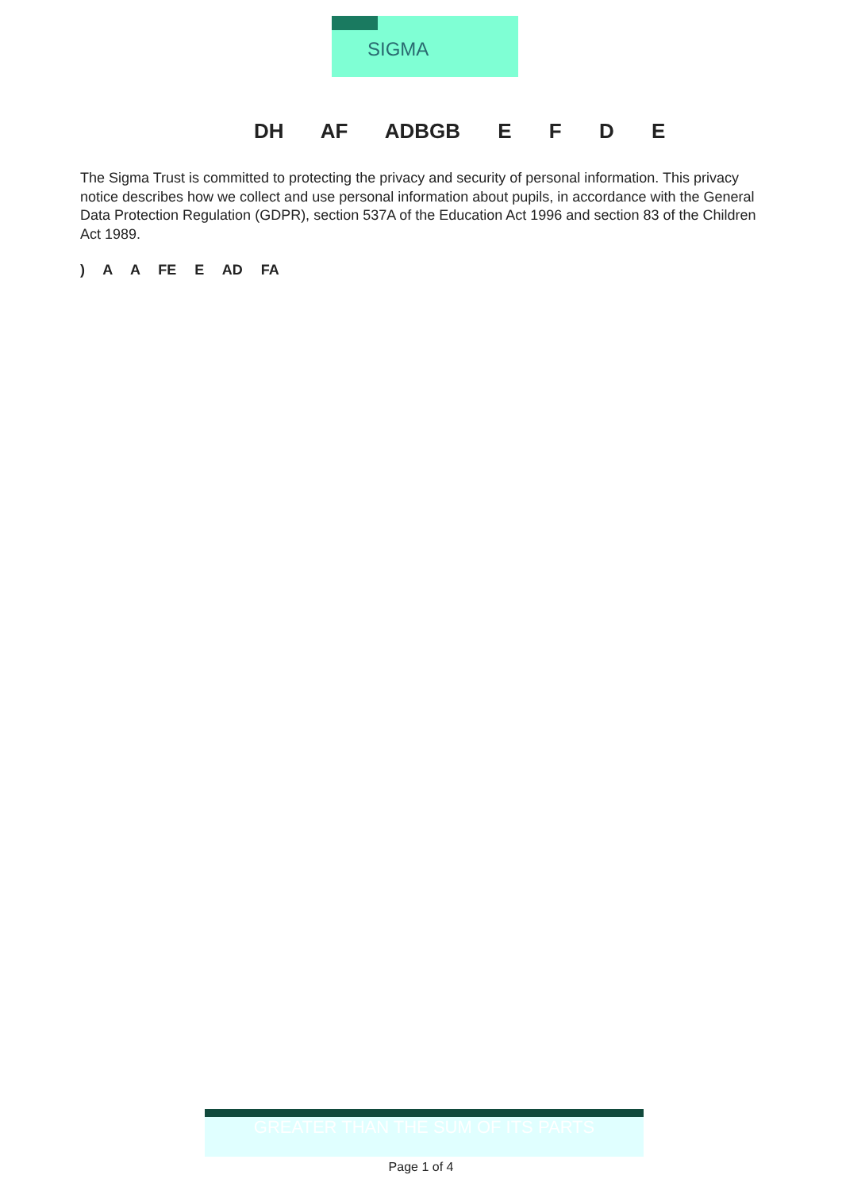SIGMA
DH AF ADBGB E F D E
The Sigma Trust is committed to protecting the privacy and security of personal information. This privacy notice describes how we collect and use personal information about pupils, in accordance with the General Data Protection Regulation (GDPR), section 537A of the Education Act 1996 and section 83 of the Children Act 1989.
) A A FE E AD FA
GREATER THAN THE SUM OF ITS PARTS
Page 1 of 4